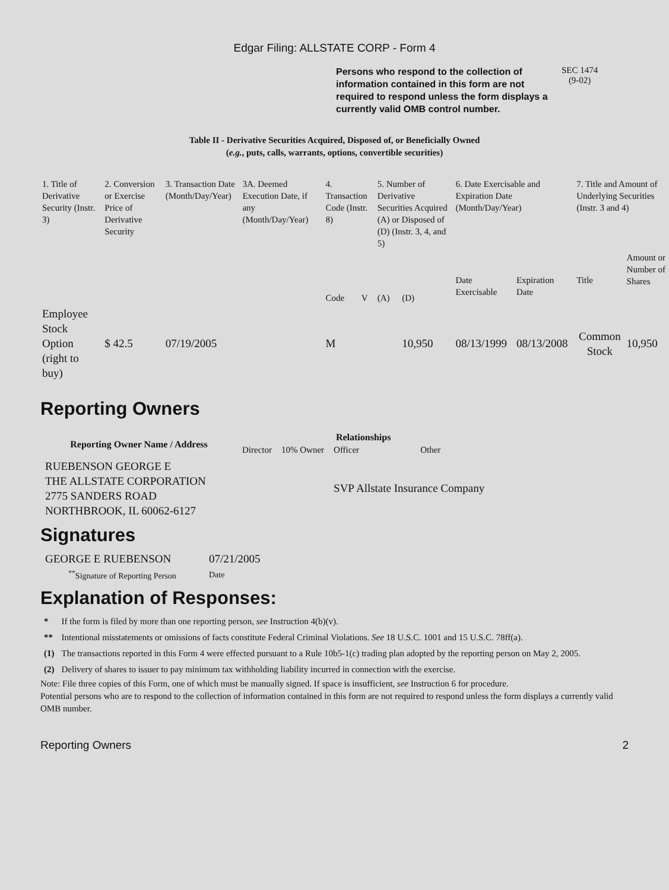Edgar Filing: ALLSTATE CORP - Form 4
Persons who respond to the collection of information contained in this form are not required to respond unless the form displays a currently valid OMB control number.
SEC 1474
(9-02)
Table II - Derivative Securities Acquired, Disposed of, or Beneficially Owned
(e.g., puts, calls, warrants, options, convertible securities)
| 1. Title of Derivative Security (Instr. 3) | 2. Conversion or Exercise Price of Derivative Security | 3. Transaction Date (Month/Day/Year) | 3A. Deemed Execution Date, if any (Month/Day/Year) | 4. Transaction Code (Instr. 8) | | 5. Number of Derivative Securities Acquired (A) or Disposed of (D) (Instr. 3, 4, and 5) | | 6. Date Exercisable and Expiration Date (Month/Day/Year) | | 7. Title and Amount of Underlying Securities (Instr. 3 and 4) | |
| | | | | Code | V | (A) | (D) | Date Exercisable | Expiration Date | Title | Amount or Number of Shares |
| Employee Stock Option (right to buy) | $ 42.5 | 07/19/2005 | | M | | | 10,950 | 08/13/1999 | 08/13/2008 | Common Stock | 10,950 |
Reporting Owners
| Reporting Owner Name / Address | Relationships | | | |
| --- | --- | --- | --- | --- |
| | Director | 10% Owner | Officer | Other |
| RUEBENSON GEORGE E THE ALLSTATE CORPORATION 2775 SANDERS ROAD NORTHBROOK, IL 60062-6127 | | | SVP Allstate Insurance Company | |
Signatures
| GEORGE E RUEBENSON | 07/21/2005 |
| <sup>**</sup> Signature of Reporting Person | Date |
Explanation of Responses:
| * | If the form is filed by more than one reporting person, see Instruction 4(b)(v). |
| ** | Intentional misstatements or omissions of facts constitute Federal Criminal Violations. See 18 U.S.C. 1001 and 15 U.S.C. 78ff(a). |
| (1) | The transactions reported in this Form 4 were effected pursuant to a Rule 10b5-1(c) trading plan adopted by the reporting person on May 2, 2005. |
| (2) | Delivery of shares to issuer to pay minimum tax withholding liability incurred in connection with the exercise. |
Note: File three copies of this Form, one of which must be manually signed. If space is insufficient, see Instruction 6 for procedure.
Potential persons who are to respond to the collection of information contained in this form are not required to respond unless the form displays a currently valid OMB number.
Reporting Owners 2